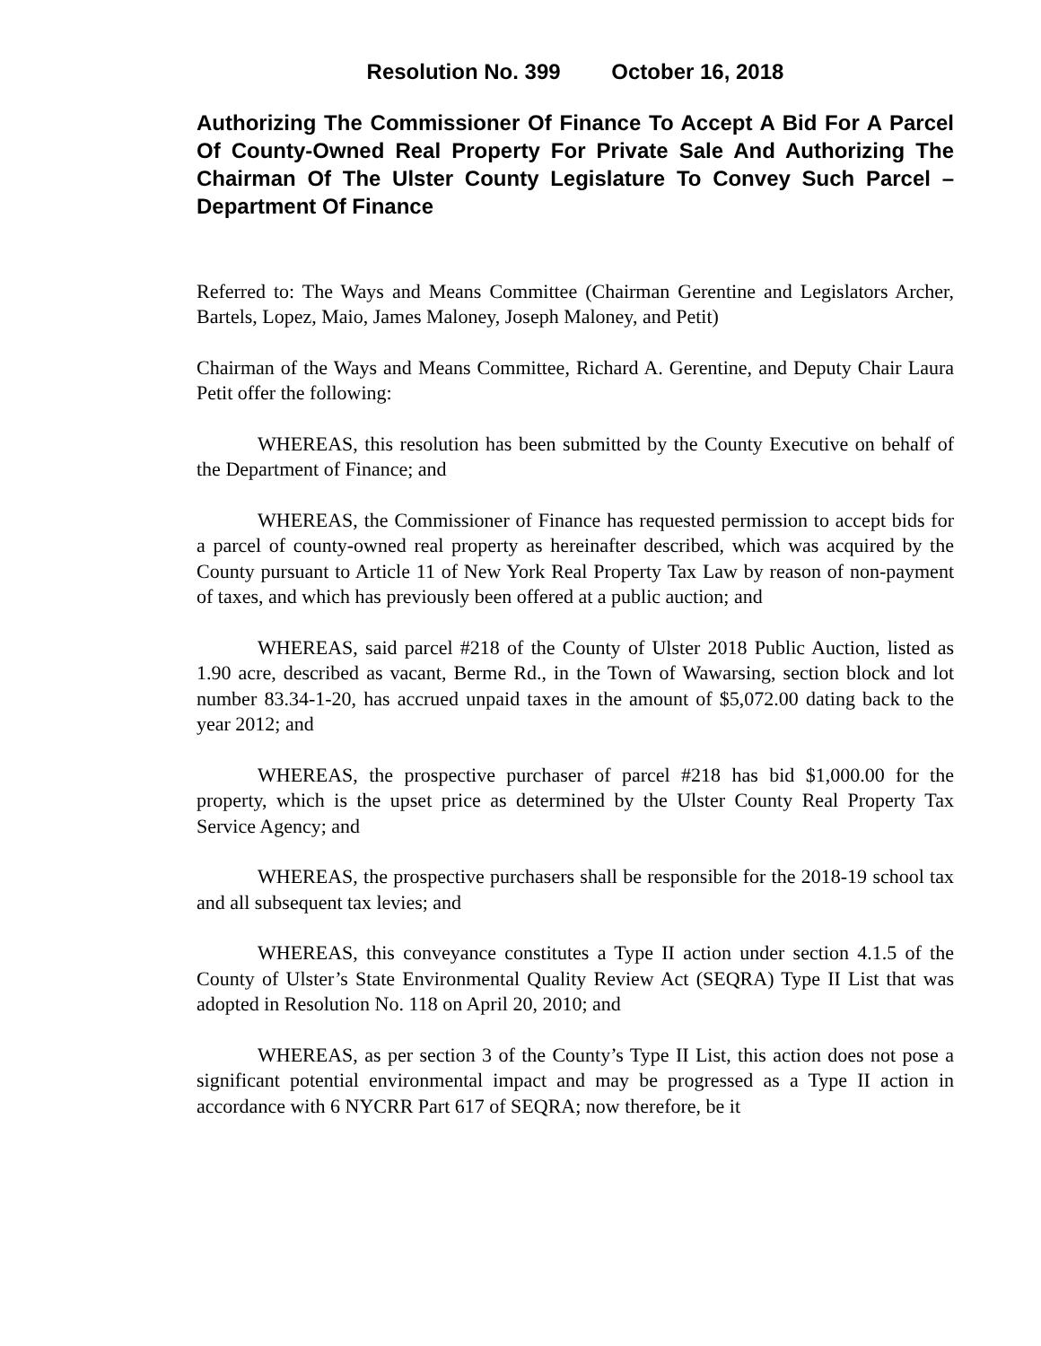Resolution No. 399 October 16, 2018
Authorizing The Commissioner Of Finance To Accept A Bid For A Parcel Of County-Owned Real Property For Private Sale And Authorizing The Chairman Of The Ulster County Legislature To Convey Such Parcel – Department Of Finance
Referred to: The Ways and Means Committee (Chairman Gerentine and Legislators Archer, Bartels, Lopez, Maio, James Maloney, Joseph Maloney, and Petit)
Chairman of the Ways and Means Committee, Richard A. Gerentine, and Deputy Chair Laura Petit offer the following:
WHEREAS, this resolution has been submitted by the County Executive on behalf of the Department of Finance; and
WHEREAS, the Commissioner of Finance has requested permission to accept bids for a parcel of county-owned real property as hereinafter described, which was acquired by the County pursuant to Article 11 of New York Real Property Tax Law by reason of non-payment of taxes, and which has previously been offered at a public auction; and
WHEREAS, said parcel #218 of the County of Ulster 2018 Public Auction, listed as 1.90 acre, described as vacant, Berme Rd., in the Town of Wawarsing, section block and lot number 83.34-1-20, has accrued unpaid taxes in the amount of $5,072.00 dating back to the year 2012; and
WHEREAS, the prospective purchaser of parcel #218 has bid $1,000.00 for the property, which is the upset price as determined by the Ulster County Real Property Tax Service Agency; and
WHEREAS, the prospective purchasers shall be responsible for the 2018-19 school tax and all subsequent tax levies; and
WHEREAS, this conveyance constitutes a Type II action under section 4.1.5 of the County of Ulster’s State Environmental Quality Review Act (SEQRA) Type II List that was adopted in Resolution No. 118 on April 20, 2010; and
WHEREAS, as per section 3 of the County’s Type II List, this action does not pose a significant potential environmental impact and may be progressed as a Type II action in accordance with 6 NYCRR Part 617 of SEQRA; now therefore, be it